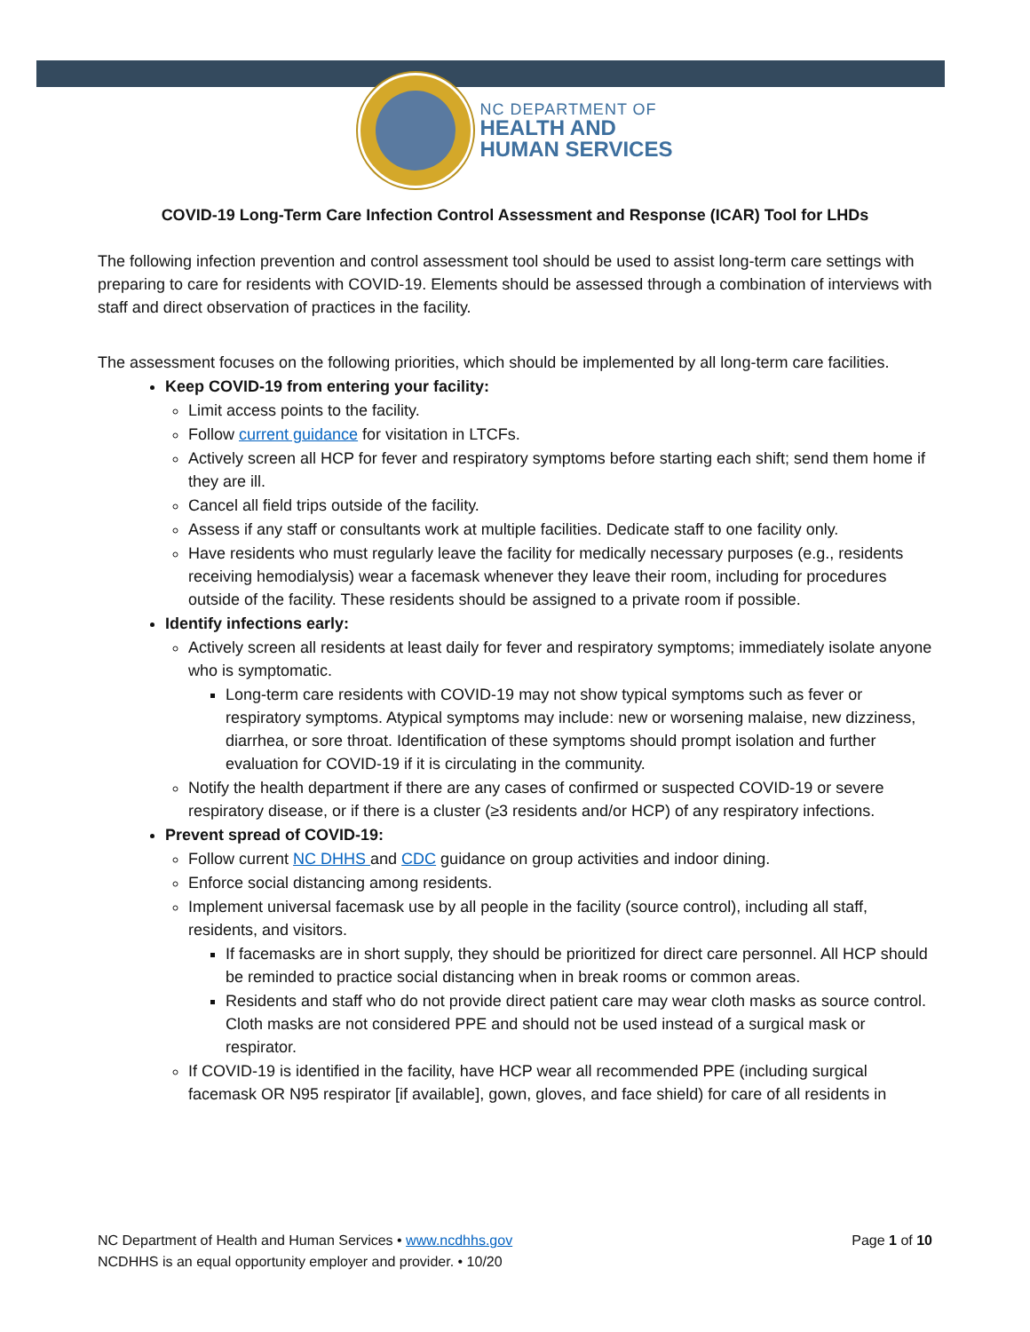NC DEPARTMENT OF
HEALTH AND
HUMAN SERVICES
COVID-19 Long-Term Care Infection Control Assessment and Response (ICAR) Tool for LHDs
The following infection prevention and control assessment tool should be used to assist long-term care settings with preparing to care for residents with COVID-19. Elements should be assessed through a combination of interviews with staff and direct observation of practices in the facility.
The assessment focuses on the following priorities, which should be implemented by all long-term care facilities.
Keep COVID-19 from entering your facility:
Limit access points to the facility.
Follow current guidance for visitation in LTCFs.
Actively screen all HCP for fever and respiratory symptoms before starting each shift; send them home if they are ill.
Cancel all field trips outside of the facility.
Assess if any staff or consultants work at multiple facilities. Dedicate staff to one facility only.
Have residents who must regularly leave the facility for medically necessary purposes (e.g., residents receiving hemodialysis) wear a facemask whenever they leave their room, including for procedures outside of the facility. These residents should be assigned to a private room if possible.
Identify infections early:
Actively screen all residents at least daily for fever and respiratory symptoms; immediately isolate anyone who is symptomatic.
Long-term care residents with COVID-19 may not show typical symptoms such as fever or respiratory symptoms. Atypical symptoms may include: new or worsening malaise, new dizziness, diarrhea, or sore throat. Identification of these symptoms should prompt isolation and further evaluation for COVID-19 if it is circulating in the community.
Notify the health department if there are any cases of confirmed or suspected COVID-19 or severe respiratory disease, or if there is a cluster (≥3 residents and/or HCP) of any respiratory infections.
Prevent spread of COVID-19:
Follow current NC DHHS and CDC guidance on group activities and indoor dining.
Enforce social distancing among residents.
Implement universal facemask use by all people in the facility (source control), including all staff, residents, and visitors.
If facemasks are in short supply, they should be prioritized for direct care personnel. All HCP should be reminded to practice social distancing when in break rooms or common areas.
Residents and staff who do not provide direct patient care may wear cloth masks as source control. Cloth masks are not considered PPE and should not be used instead of a surgical mask or respirator.
If COVID-19 is identified in the facility, have HCP wear all recommended PPE (including surgical facemask OR N95 respirator [if available], gown, gloves, and face shield) for care of all residents in
NC Department of Health and Human Services • www.ncdhhs.gov
NCDHHS is an equal opportunity employer and provider. • 10/20
Page 1 of 10